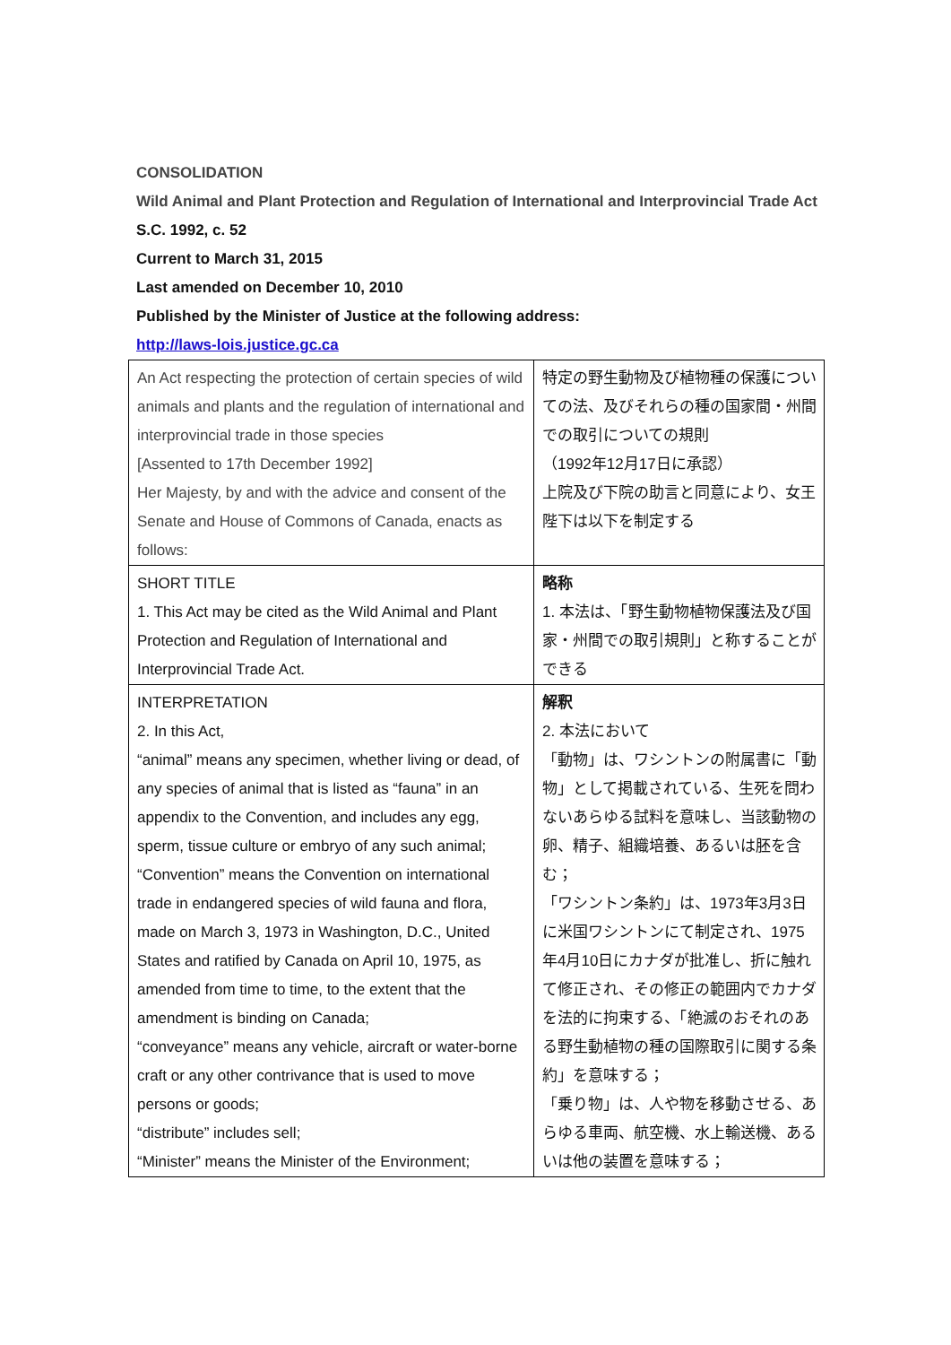CONSOLIDATION
Wild Animal and Plant Protection and Regulation of International and Interprovincial Trade Act
S.C. 1992, c. 52
Current to March 31, 2015
Last amended on December 10, 2010
Published by the Minister of Justice at the following address:
http://laws-lois.justice.gc.ca
| An Act respecting the protection of certain species of wild animals and plants and the regulation of international and interprovincial trade in those species [Assented to 17th December 1992] Her Majesty, by and with the advice and consent of the Senate and House of Commons of Canada, enacts as follows: | 特定の野生動物及び植物種の保護についての法、及びそれらの種の国家間・州間での取引についての規則 （1992年12月17日に承認） 上院及び下院の助言と同意により、女王陛下は以下を制定する |
| SHORT TITLE 1. This Act may be cited as the Wild Animal and Plant Protection and Regulation of International and Interprovincial Trade Act. | 略称 1. 本法は、「野生動物植物保護法及び国家・州間での取引規則」と称することができる |
| INTERPRETATION 2. In this Act, “animal” means any specimen, whether living or dead, of any species of animal that is listed as “fauna” in an appendix to the Convention, and includes any egg, sperm, tissue culture or embryo of any such animal; “Convention” means the Convention on international trade in endangered species of wild fauna and flora, made on March 3, 1973 in Washington, D.C., United States and ratified by Canada on April 10, 1975, as amended from time to time, to the extent that the amendment is binding on Canada; “conveyance” means any vehicle, aircraft or water-borne craft or any other contrivance that is used to move persons or goods; “distribute” includes sell; “Minister” means the Minister of the Environment; | 解釈 2. 本法において 「動物」は、ワシントンの附属書に「動物」として掲載されている、生死を問わないあらゆる試料を意味し、当該動物の卵、精子、組織培養、あるいは胚を含む； 「ワシントン条約」は、1973年3月3日に米国ワシントンにて制定され、1975年4月10日にカナダが批准し、折に触れて修正され、その修正の範囲内でカナダを法的に拘束する、「絶滅のおそれのある野生動植物の種の国際取引に関する条約」を意味する； 「乗り物」は、人や物を移動させる、あらゆる車両、航空機、水上輸送機、あるいは他の装置を意味する； |